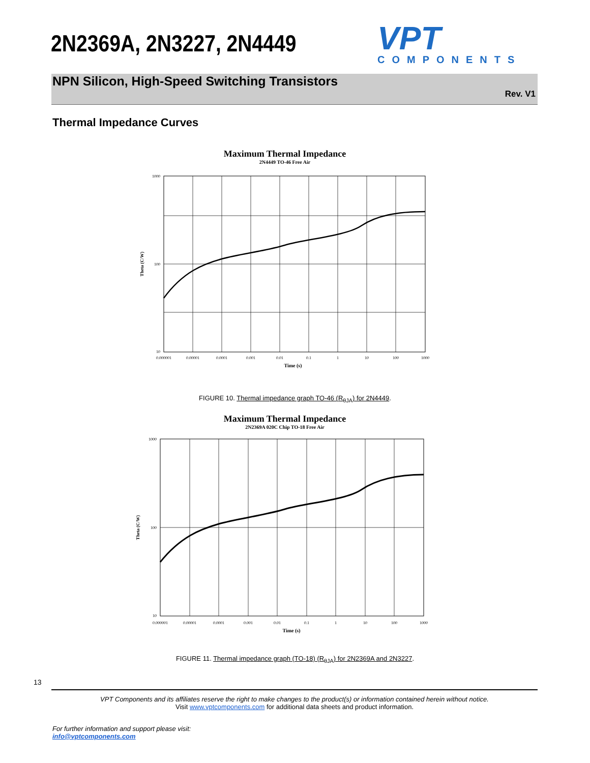2N2369A, 2N3227, 2N4449
VPT
COMPONENTS
NPN Silicon, High-Speed Switching Transistors
Rev. V1
Thermal Impedance Curves
Maximum Thermal Impedance
2N4449 TO-46 Free Air
1000
100
10
0.000001
0.00001
0.0001
0.001
0.01
0.1
1
10
100
1000
Time (s)
Theta (C/W)
FIGURE 10. Thermal impedance graph TO-46 (R<sub>θJA</sub>) for 2N4449.
Maximum Thermal Impedance
2N2369A 020C Chip TO-18 Free Air
1000
100
10
0.000001
0.00001
0.0001
0.001
0.01
0.1
1
10
100
1000
Time (s)
Theta (C/W)
FIGURE 11. Thermal impedance graph (TO-18) (R<sub>θJA</sub>) for 2N2369A and 2N3227.
13
VPT Components and its affiliates reserve the right to make changes to the product(s) or information contained herein without notice.
Visit www.vptcomponents.com for additional data sheets and product information.
For further information and support please visit:
info@vptcomponents.com